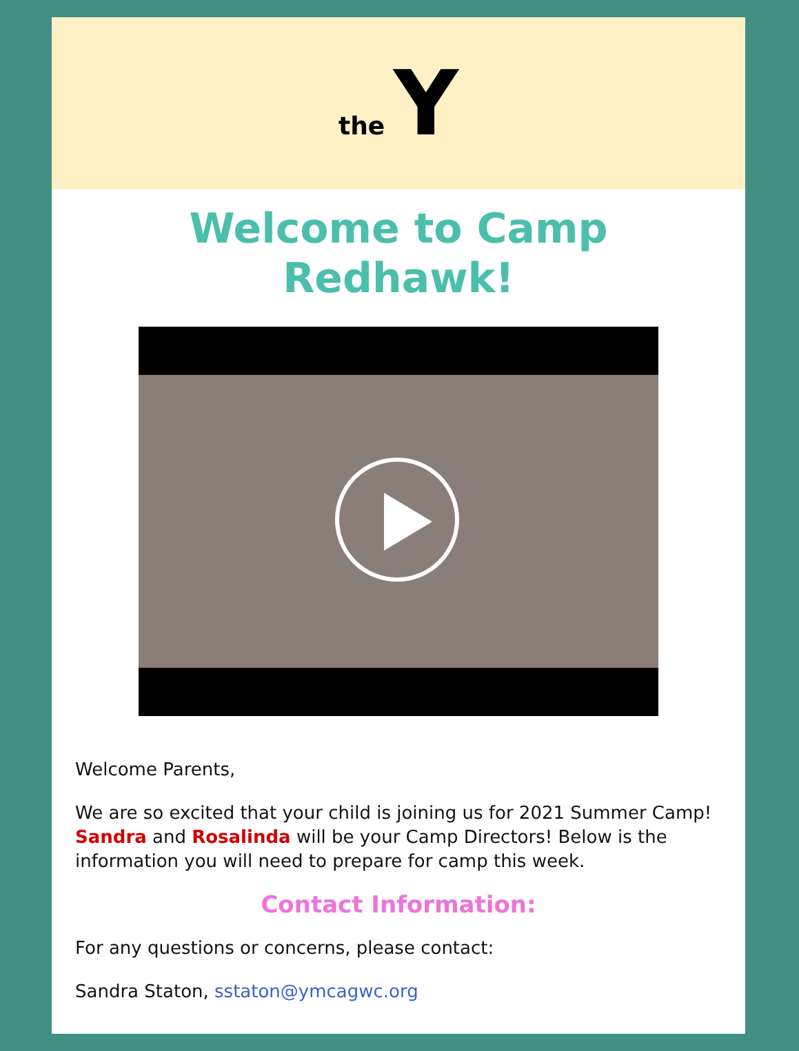the Y
Welcome to Camp
Redhawk!
Welcome Parents,
We are so excited that your child is joining us for 2021 Summer Camp! Sandra and Rosalinda will be your Camp Directors! Below is the information you will need to prepare for camp this week.
Contact Information:
For any questions or concerns, please contact:
Sandra Staton, sstaton@ymcagwc.org